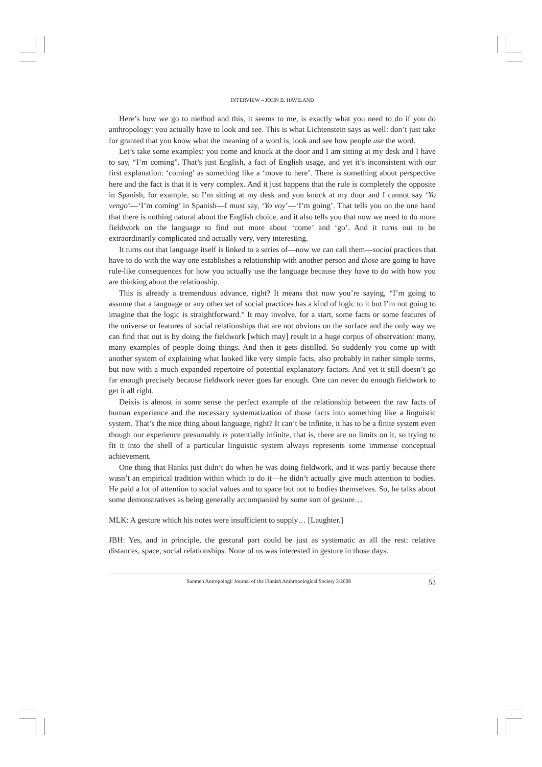INTERVIEW – JOHN B. HAVILAND
Here’s how we go to method and this, it seems to me, is exactly what you need to do if you do anthropology: you actually have to look and see. This is what Lichtenstein says as well: don’t just take for granted that you know what the meaning of a word is, look and see how people use the word.
Let’s take some examples: you come and knock at the door and I am sitting at my desk and I have to say, “I’m coming”. That’s just English, a fact of English usage, and yet it’s inconsistent with our first explanation: ‘coming’ as something like a ‘move to here’. There is something about perspective here and the fact is that it is very complex. And it just happens that the rule is completely the opposite in Spanish, for example, so I’m sitting at my desk and you knock at my door and I cannot say ‘Yo vengo’—‘I’m coming’ in Spanish—I must say, ‘Yo voy’—‘I’m going’. That tells you on the one hand that there is nothing natural about the English choice, and it also tells you that now we need to do more fieldwork on the language to find out more about ‘come’ and ‘go’. And it turns out to be extraordinarily complicated and actually very, very interesting.
It turns out that language itself is linked to a series of—now we can call them—social practices that have to do with the way one establishes a relationship with another person and those are going to have rule-like consequences for how you actually use the language because they have to do with how you are thinking about the relationship.
This is already a tremendous advance, right? It means that now you’re saying, “I’m going to assume that a language or any other set of social practices has a kind of logic to it but I’m not going to imagine that the logic is straightforward.” It may involve, for a start, some facts or some features of the universe or features of social relationships that are not obvious on the surface and the only way we can find that out is by doing the fieldwork [which may] result in a huge corpus of observation: many, many examples of people doing things. And then it gets distilled. So suddenly you come up with another system of explaining what looked like very simple facts, also probably in rather simple terms, but now with a much expanded repertoire of potential explanatory factors. And yet it still doesn’t go far enough precisely because fieldwork never goes far enough. One can never do enough fieldwork to get it all right.
Deixis is almost in some sense the perfect example of the relationship between the raw facts of human experience and the necessary systematization of those facts into something like a linguistic system. That’s the nice thing about language, right? It can’t be infinite, it has to be a finite system even though our experience presumably is potentially infinite, that is, there are no limits on it, so trying to fit it into the shell of a particular linguistic system always represents some immense conceptual achievement.
One thing that Hanks just didn’t do when he was doing fieldwork, and it was partly because there wasn’t an empirical tradition within which to do it—he didn’t actually give much attention to bodies. He paid a lot of attention to social values and to space but not to bodies themselves. So, he talks about some demonstratives as being generally accompanied by some sort of gesture…
MLK: A gesture which his notes were insufficient to supply… [Laughter.]
JBH: Yes, and in principle, the gestural part could be just as systematic as all the rest: relative distances, space, social relationships. None of us was interested in gesture in those days.
Suomen Antropologi: Journal of the Finnish Anthropological Society 3/2008 53